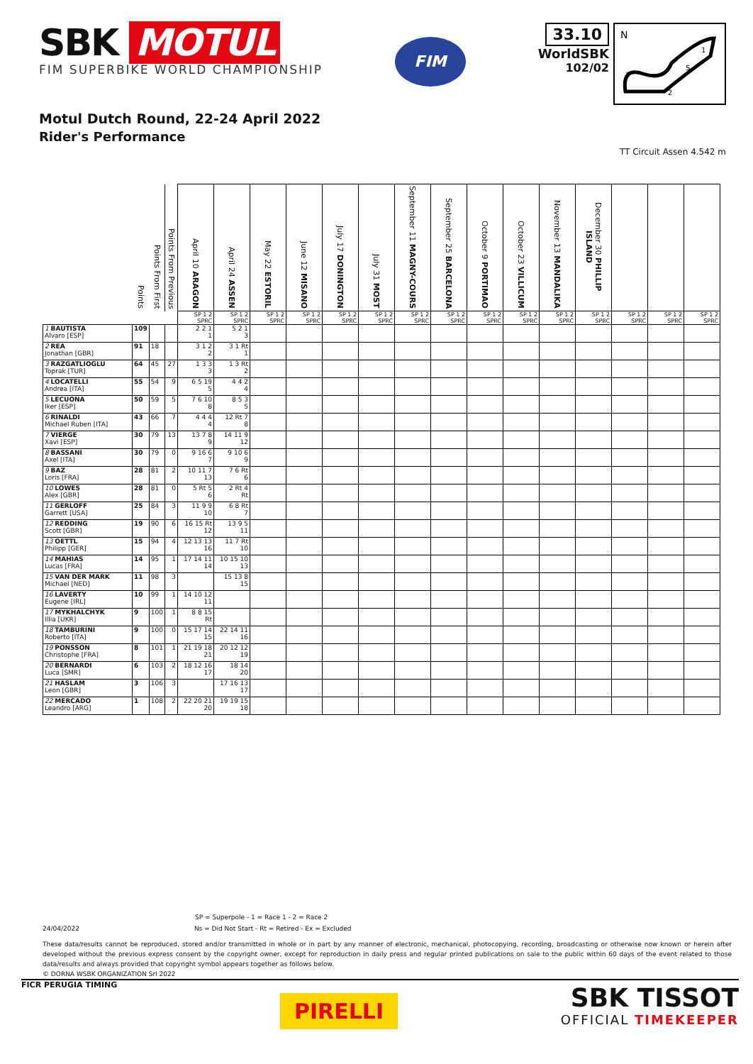SBK MOTUL
FIM SUPERBIKE WORLD CHAMPIONSHIP
FIM
33.10
WorldSBK
102/02
N
1
S
2
3
Motul Dutch Round, 22-24 April 2022
Rider's Performance
TT Circuit Assen 4.542 m
| | Points | Points From First | Points From Previous | April 10 ARAGON | April 24 ASSEN | May 22 ESTORIL | June 12 MISANO | July 17 DONINGTON | July 31 MOST | September 11 MAGNY-COURS | September 25 BARCELONA | October 9 PORTIMAO | October 23 VILLICUM | November 13 MANDALIKA | December 30 PHILLIP ISLAND | | | |
| --- | --- | --- | --- | --- | --- | --- | --- | --- | --- | --- | --- | --- | --- | --- | --- | --- | --- | --- |
| | | | | SP 1 2 SPRC | SP 1 2 SPRC | SP 1 2 SPRC | SP 1 2 SPRC | SP 1 2 SPRC | SP 1 2 SPRC | SP 1 2 SPRC | SP 1 2 SPRC | SP 1 2 SPRC | SP 1 2 SPRC | SP 1 2 SPRC | SP 1 2 SPRC | SP 1 2 SPRC | SP 1 2 SPRC | SP 1 2 SPRC |
| 1 BAUTISTA Alvaro [ESP] | 109 | | | 2 2 1 1 | 5 2 1 3 | | | | | | | | | | | | | |
| 2 REA Jonathan [GBR] | 91 | 18 | | 3 1 2 2 | 3 1 Rt 1 | | | | | | | | | | | | | |
| 3 RAZGATLIOGLU Toprak [TUR] | 64 | 45 | 27 | 1 3 3 3 | 1 3 Rt 2 | | | | | | | | | | | | | |
| 4 LOCATELLI Andrea [ITA] | 55 | 54 | 9 | 6 5 19 5 | 4 4 2 4 | | | | | | | | | | | | | |
| 5 LECUONA Iker [ESP] | 50 | 59 | 5 | 7 6 10 8 | 8 5 3 5 | | | | | | | | | | | | | |
| 6 RINALDI Michael Ruben [ITA] | 43 | 66 | 7 | 4 4 4 4 | 12 Rt 7 8 | | | | | | | | | | | | | |
| 7 VIERGE Xavi [ESP] | 30 | 79 | 13 | 13 7 8 9 | 14 11 9 12 | | | | | | | | | | | | | |
| 8 BASSANI Axel [ITA] | 30 | 79 | 0 | 9 16 6 7 | 9 10 6 9 | | | | | | | | | | | | | |
| 9 BAZ Loris [FRA] | 28 | 81 | 2 | 10 11 7 13 | 7 6 Rt 6 | | | | | | | | | | | | | |
| 10 LOWES Alex [GBR] | 28 | 81 | 0 | 5 Rt 5 6 | 2 Rt 4 Rt | | | | | | | | | | | | | |
| 11 GERLOFF Garrett [USA] | 25 | 84 | 3 | 11 9 9 10 | 6 8 Rt 7 | | | | | | | | | | | | | |
| 12 REDDING Scott [GBR] | 19 | 90 | 6 | 16 15 Rt 12 | 13 9 5 11 | | | | | | | | | | | | | |
| 13 OETTL Philipp [GER] | 15 | 94 | 4 | 12 13 13 16 | 11 7 Rt 10 | | | | | | | | | | | | | |
| 14 MAHIAS Lucas [FRA] | 14 | 95 | 1 | 17 14 11 14 | 10 15 10 13 | | | | | | | | | | | | | |
| 15 VAN DER MARK Michael [NED] | 11 | 98 | 3 | | 15 13 8 15 | | | | | | | | | | | | | |
| 16 LAVERTY Eugene [IRL] | 10 | 99 | 1 | 14 10 12 11 | | | | | | | | | | | | | | |
| 17 MYKHALCHYK Illia [UKR] | 9 | 100 | 1 | 8 8 15 Rt | | | | | | | | | | | | | | |
| 18 TAMBURINI Roberto [ITA] | 9 | 100 | 0 | 15 17 14 15 | 22 14 11 16 | | | | | | | | | | | | | |
| 19 PONSSON Christophe [FRA] | 8 | 101 | 1 | 21 19 18 21 | 20 12 12 19 | | | | | | | | | | | | | |
| 20 BERNARDI Luca [SMR] | 6 | 103 | 2 | 18 12 16 17 | 18 14 20 | | | | | | | | | | | | | |
| 21 HASLAM Leon [GBR] | 3 | 106 | 3 | | 17 16 13 17 | | | | | | | | | | | | | |
| 22 MERCADO Leandro [ARG] | 1 | 108 | 2 | 22 20 21 20 | 19 19 15 18 | | | | | | | | | | | | | |
SP = Superpole - 1 = Race 1 - 2 = Race 2
24/04/2022 Ns = Did Not Start - Rt = Retired - Ex = Excluded
These data/results cannot be reproduced, stored and/or transmitted in whole or in part by any manner of electronic, mechanical, photocopying, recording, broadcasting or otherwise now known or herein after developed without the previous express consent by the copyright owner, except for reproduction in daily press and regular printed publications on sale to the public within 60 days of the event related to those data/results and always provided that copyright symbol appears together as follows below.
© DORNA WSBK ORGANIZATION Srl 2022
FICR PERUGIA TIMING PIRELLI SBK TISSOT
OFFICIAL TIMEKEEPER